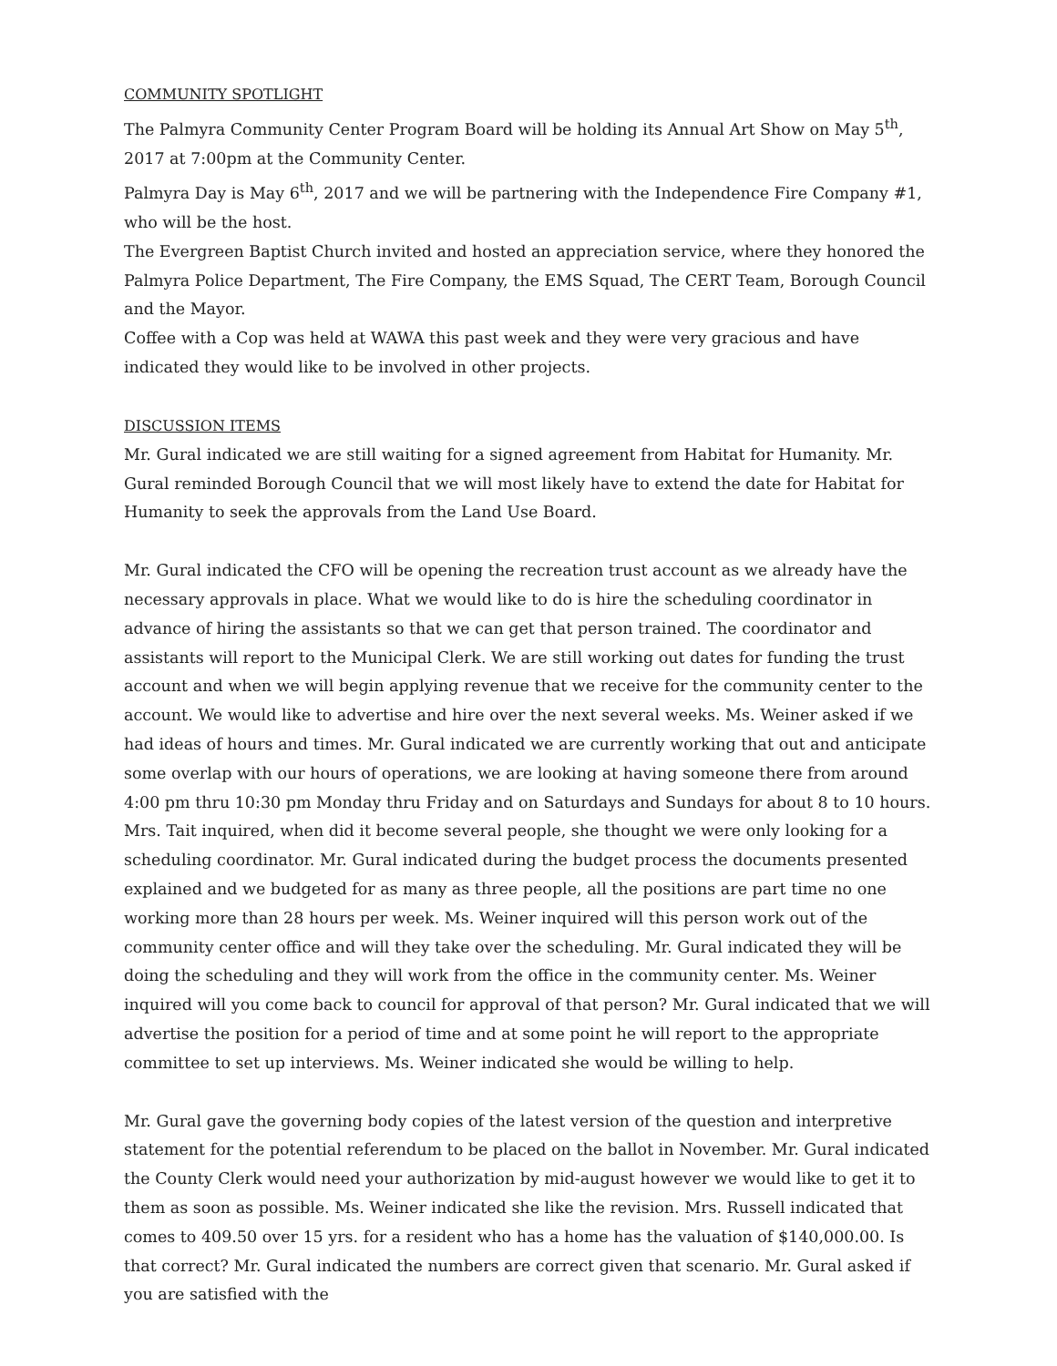COMMUNITY SPOTLIGHT
The Palmyra Community Center Program Board will be holding its Annual Art Show on May 5<sup>th</sup>, 2017 at 7:00pm at the Community Center.
Palmyra Day is May 6<sup>th</sup>, 2017 and we will be partnering with the Independence Fire Company #1, who will be the host.
The Evergreen Baptist Church invited and hosted an appreciation service, where they honored the Palmyra Police Department, The Fire Company, the EMS Squad, The CERT Team, Borough Council and the Mayor.
Coffee with a Cop was held at WAWA this past week and they were very gracious and have indicated they would like to be involved in other projects.
DISCUSSION ITEMS
Mr. Gural indicated we are still waiting for a signed agreement from Habitat for Humanity. Mr. Gural reminded Borough Council that we will most likely have to extend the date for Habitat for Humanity to seek the approvals from the Land Use Board.
Mr. Gural indicated the CFO will be opening the recreation trust account as we already have the necessary approvals in place. What we would like to do is hire the scheduling coordinator in advance of hiring the assistants so that we can get that person trained. The coordinator and assistants will report to the Municipal Clerk. We are still working out dates for funding the trust account and when we will begin applying revenue that we receive for the community center to the account. We would like to advertise and hire over the next several weeks. Ms. Weiner asked if we had ideas of hours and times. Mr. Gural indicated we are currently working that out and anticipate some overlap with our hours of operations, we are looking at having someone there from around 4:00 pm thru 10:30 pm Monday thru Friday and on Saturdays and Sundays for about 8 to 10 hours. Mrs. Tait inquired, when did it become several people, she thought we were only looking for a scheduling coordinator. Mr. Gural indicated during the budget process the documents presented explained and we budgeted for as many as three people, all the positions are part time no one working more than 28 hours per week. Ms. Weiner inquired will this person work out of the community center office and will they take over the scheduling. Mr. Gural indicated they will be doing the scheduling and they will work from the office in the community center. Ms. Weiner inquired will you come back to council for approval of that person? Mr. Gural indicated that we will advertise the position for a period of time and at some point he will report to the appropriate committee to set up interviews. Ms. Weiner indicated she would be willing to help.
Mr. Gural gave the governing body copies of the latest version of the question and interpretive statement for the potential referendum to be placed on the ballot in November. Mr. Gural indicated the County Clerk would need your authorization by mid-august however we would like to get it to them as soon as possible. Ms. Weiner indicated she like the revision. Mrs. Russell indicated that comes to 409.50 over 15 yrs. for a resident who has a home has the valuation of $140,000.00. Is that correct? Mr. Gural indicated the numbers are correct given that scenario. Mr. Gural asked if you are satisfied with the